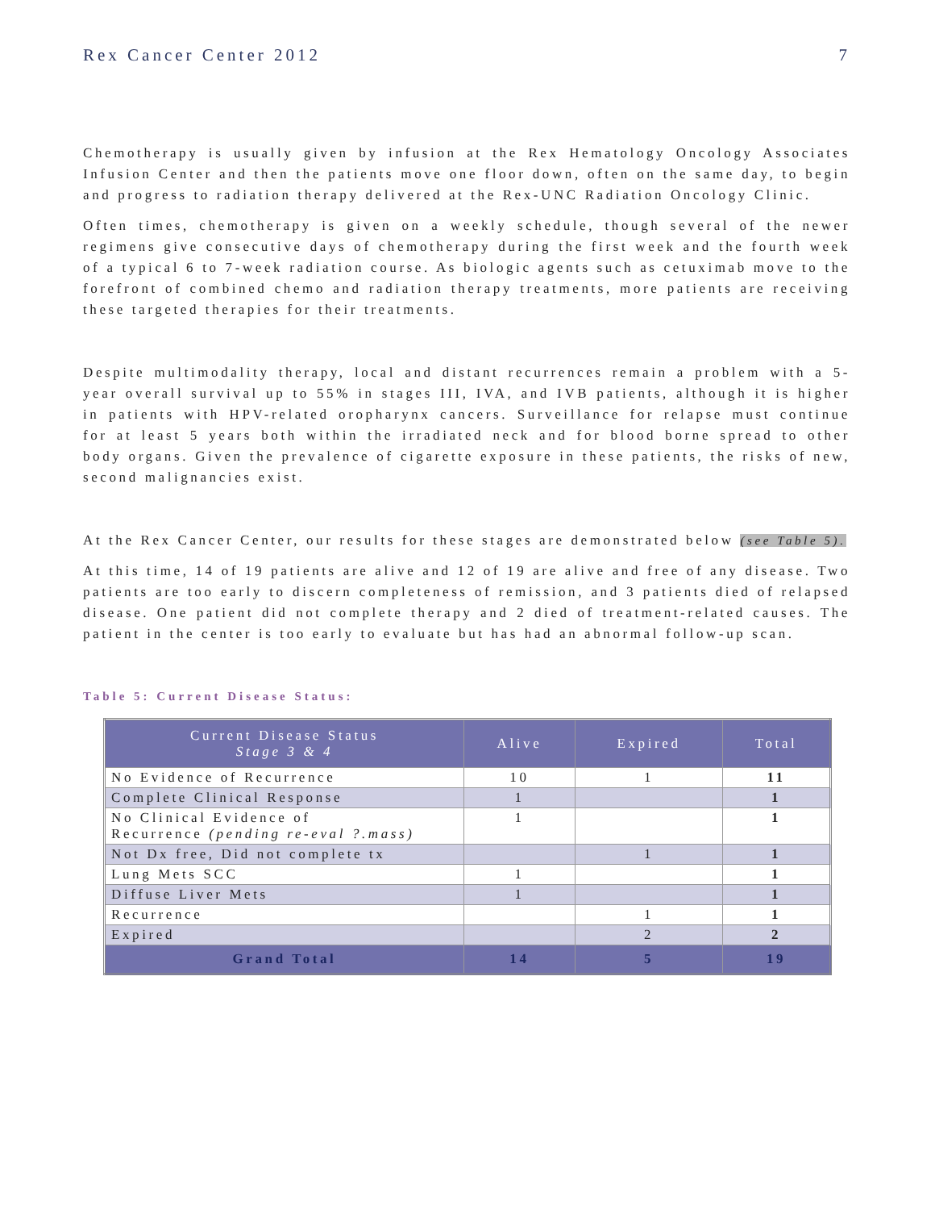Rex Cancer Center 2012 7
Chemotherapy is usually given by infusion at the Rex Hematology Oncology Associates Infusion Center and then the patients move one floor down, often on the same day, to begin and progress to radiation therapy delivered at the Rex-UNC Radiation Oncology Clinic.
Often times, chemotherapy is given on a weekly schedule, though several of the newer regimens give consecutive days of chemotherapy during the first week and the fourth week of a typical 6 to 7-week radiation course. As biologic agents such as cetuximab move to the forefront of combined chemo and radiation therapy treatments, more patients are receiving these targeted therapies for their treatments.
Despite multimodality therapy, local and distant recurrences remain a problem with a 5-year overall survival up to 55% in stages III, IVA, and IVB patients, although it is higher in patients with HPV-related oropharynx cancers. Surveillance for relapse must continue for at least 5 years both within the irradiated neck and for blood borne spread to other body organs. Given the prevalence of cigarette exposure in these patients, the risks of new, second malignancies exist.
At the Rex Cancer Center, our results for these stages are demonstrated below (see Table 5).
At this time, 14 of 19 patients are alive and 12 of 19 are alive and free of any disease. Two patients are too early to discern completeness of remission, and 3 patients died of relapsed disease. One patient did not complete therapy and 2 died of treatment-related causes. The patient in the center is too early to evaluate but has had an abnormal follow-up scan.
Table 5: Current Disease Status:
| Current Disease Status Stage 3 & 4 | Alive | Expired | Total |
| --- | --- | --- | --- |
| No Evidence of Recurrence | 10 | 1 | 11 |
| Complete Clinical Response | 1 | | 1 |
| No Clinical Evidence of Recurrence (pending re-eval ?.mass) | 1 | | 1 |
| Not Dx free, Did not complete tx | | 1 | 1 |
| Lung Mets SCC | 1 | | 1 |
| Diffuse Liver Mets | 1 | | 1 |
| Recurrence | | 1 | 1 |
| Expired | | 2 | 2 |
| Grand Total | 14 | 5 | 19 |